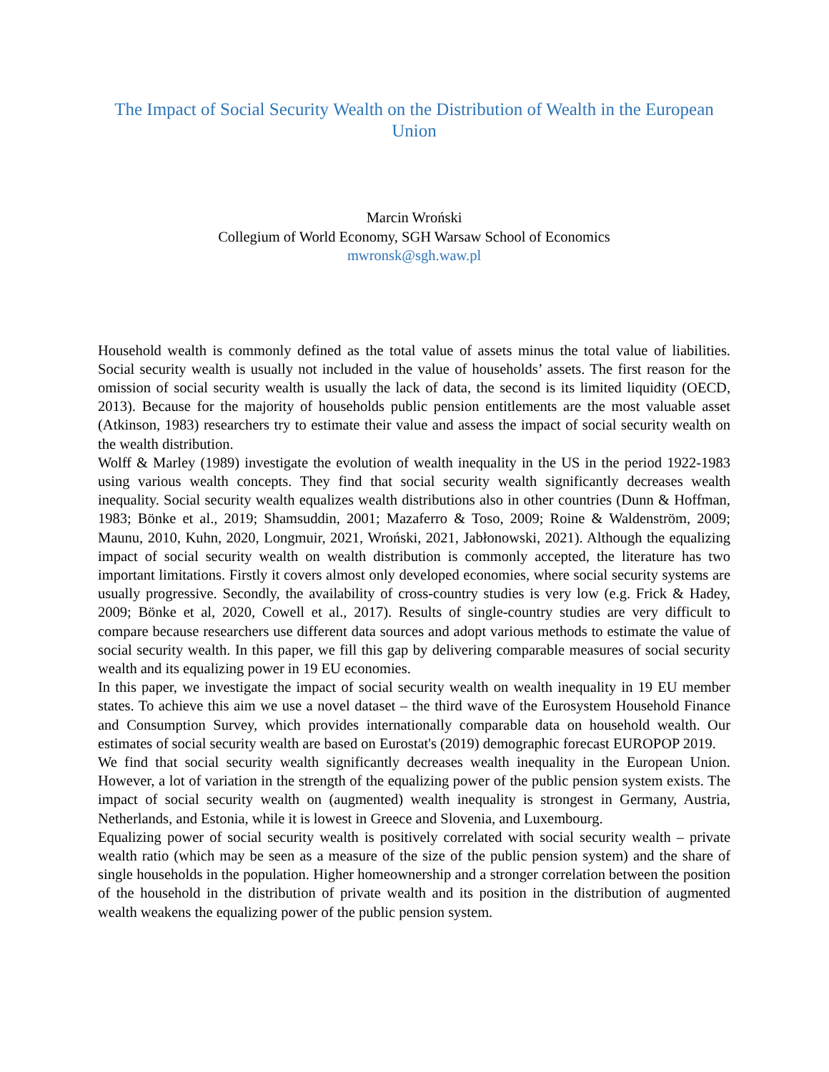The Impact of Social Security Wealth on the Distribution of Wealth in the European Union
Marcin Wroński
Collegium of World Economy, SGH Warsaw School of Economics
mwronsk@sgh.waw.pl
Household wealth is commonly defined as the total value of assets minus the total value of liabilities. Social security wealth is usually not included in the value of households’ assets. The first reason for the omission of social security wealth is usually the lack of data, the second is its limited liquidity (OECD, 2013). Because for the majority of households public pension entitlements are the most valuable asset (Atkinson, 1983) researchers try to estimate their value and assess the impact of social security wealth on the wealth distribution.
Wolff & Marley (1989) investigate the evolution of wealth inequality in the US in the period 1922-1983 using various wealth concepts. They find that social security wealth significantly decreases wealth inequality. Social security wealth equalizes wealth distributions also in other countries (Dunn & Hoffman, 1983; Bönke et al., 2019; Shamsuddin, 2001; Mazaferro & Toso, 2009; Roine & Waldenström, 2009; Maunu, 2010, Kuhn, 2020, Longmuir, 2021, Wroński, 2021, Jabłonowski, 2021). Although the equalizing impact of social security wealth on wealth distribution is commonly accepted, the literature has two important limitations. Firstly it covers almost only developed economies, where social security systems are usually progressive. Secondly, the availability of cross-country studies is very low (e.g. Frick & Hadey, 2009; Bönke et al, 2020, Cowell et al., 2017). Results of single-country studies are very difficult to compare because researchers use different data sources and adopt various methods to estimate the value of social security wealth. In this paper, we fill this gap by delivering comparable measures of social security wealth and its equalizing power in 19 EU economies.
In this paper, we investigate the impact of social security wealth on wealth inequality in 19 EU member states. To achieve this aim we use a novel dataset – the third wave of the Eurosystem Household Finance and Consumption Survey, which provides internationally comparable data on household wealth. Our estimates of social security wealth are based on Eurostat's (2019) demographic forecast EUROPOP 2019.
We find that social security wealth significantly decreases wealth inequality in the European Union. However, a lot of variation in the strength of the equalizing power of the public pension system exists. The impact of social security wealth on (augmented) wealth inequality is strongest in Germany, Austria, Netherlands, and Estonia, while it is lowest in Greece and Slovenia, and Luxembourg.
Equalizing power of social security wealth is positively correlated with social security wealth – private wealth ratio (which may be seen as a measure of the size of the public pension system) and the share of single households in the population. Higher homeownership and a stronger correlation between the position of the household in the distribution of private wealth and its position in the distribution of augmented wealth weakens the equalizing power of the public pension system.